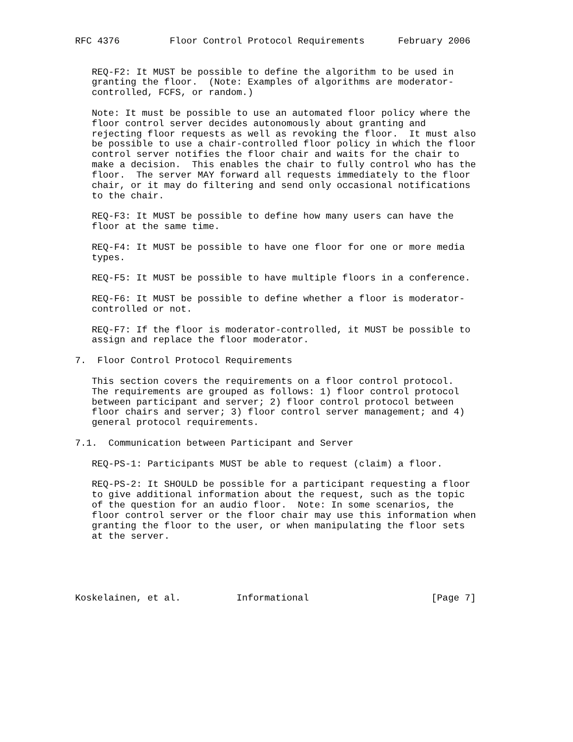RFC 4376         Floor Control Protocol Requirements      February 2006


   REQ-F2: It MUST be possible to define the algorithm to be used in
   granting the floor.  (Note: Examples of algorithms are moderator-
   controlled, FCFS, or random.)

   Note: It must be possible to use an automated floor policy where the
   floor control server decides autonomously about granting and
   rejecting floor requests as well as revoking the floor.  It must also
   be possible to use a chair-controlled floor policy in which the floor
   control server notifies the floor chair and waits for the chair to
   make a decision.  This enables the chair to fully control who has the
   floor.  The server MAY forward all requests immediately to the floor
   chair, or it may do filtering and send only occasional notifications
   to the chair.

   REQ-F3: It MUST be possible to define how many users can have the
   floor at the same time.

   REQ-F4: It MUST be possible to have one floor for one or more media
   types.

   REQ-F5: It MUST be possible to have multiple floors in a conference.

   REQ-F6: It MUST be possible to define whether a floor is moderator-
   controlled or not.

   REQ-F7: If the floor is moderator-controlled, it MUST be possible to
   assign and replace the floor moderator.

7.  Floor Control Protocol Requirements

   This section covers the requirements on a floor control protocol.
   The requirements are grouped as follows: 1) floor control protocol
   between participant and server; 2) floor control protocol between
   floor chairs and server; 3) floor control server management; and 4)
   general protocol requirements.

7.1.  Communication between Participant and Server

   REQ-PS-1: Participants MUST be able to request (claim) a floor.

   REQ-PS-2: It SHOULD be possible for a participant requesting a floor
   to give additional information about the request, such as the topic
   of the question for an audio floor.  Note: In some scenarios, the
   floor control server or the floor chair may use this information when
   granting the floor to the user, or when manipulating the floor sets
   at the server.





Koskelainen, et al.          Informational                      [Page 7]